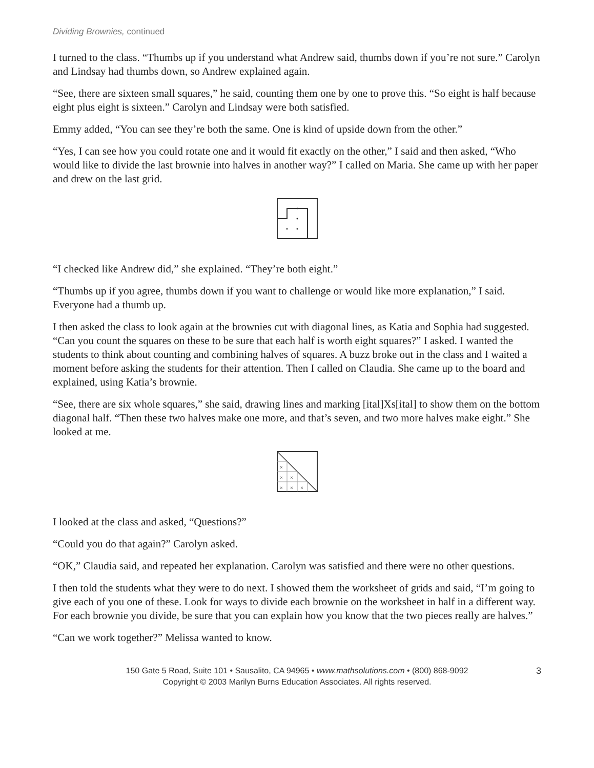Dividing Brownies, continued
I turned to the class. “Thumbs up if you understand what Andrew said, thumbs down if you’re not sure.” Carolyn and Lindsay had thumbs down, so Andrew explained again.
“See, there are sixteen small squares,” he said, counting them one by one to prove this. “So eight is half because eight plus eight is sixteen.” Carolyn and Lindsay were both satisfied.
Emmy added, “You can see they’re both the same. One is kind of upside down from the other.”
“Yes, I can see how you could rotate one and it would fit exactly on the other,” I said and then asked, “Who would like to divide the last brownie into halves in another way?” I called on Maria. She came up with her paper and drew on the last grid.
“I checked like Andrew did,” she explained. “They’re both eight.”
“Thumbs up if you agree, thumbs down if you want to challenge or would like more explanation,” I said. Everyone had a thumb up.
I then asked the class to look again at the brownies cut with diagonal lines, as Katia and Sophia had suggested. “Can you count the squares on these to be sure that each half is worth eight squares?” I asked. I wanted the students to think about counting and combining halves of squares. A buzz broke out in the class and I waited a moment before asking the students for their attention. Then I called on Claudia. She came up to the board and explained, using Katia’s brownie.
“See, there are six whole squares,” she said, drawing lines and marking [ital]Xs[ital] to show them on the bottom diagonal half. “Then these two halves make one more, and that’s seven, and two more halves make eight.” She looked at me.
×
×
×
×
×
×
I looked at the class and asked, “Questions?”
“Could you do that again?” Carolyn asked.
“OK,” Claudia said, and repeated her explanation. Carolyn was satisfied and there were no other questions.
I then told the students what they were to do next. I showed them the worksheet of grids and said, “I’m going to give each of you one of these. Look for ways to divide each brownie on the worksheet in half in a different way. For each brownie you divide, be sure that you can explain how you know that the two pieces really are halves.”
“Can we work together?” Melissa wanted to know.
3 150 Gate 5 Road, Suite 101 • Sausalito, CA 94965 • www.mathsolutions.com • (800) 868-9092
Copyright © 2003 Marilyn Burns Education Associates. All rights reserved.